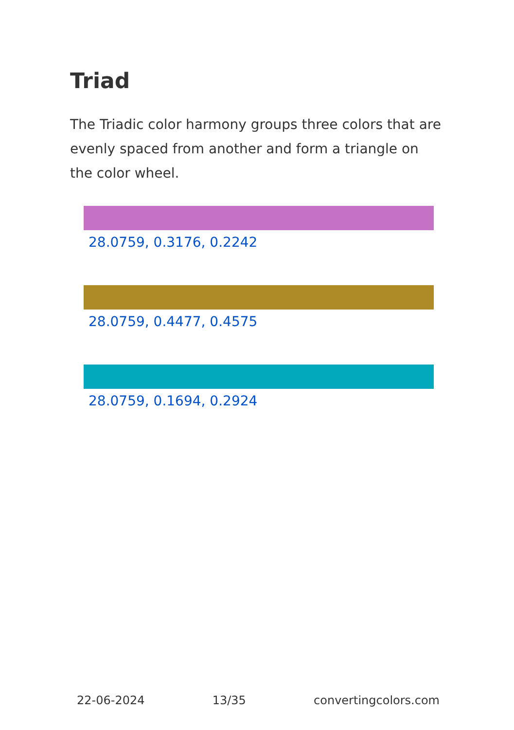Triad
The Triadic color harmony groups three colors that are evenly spaced from another and form a triangle on the color wheel.
28.0759, 0.3176, 0.2242
28.0759, 0.4477, 0.4575
28.0759, 0.1694, 0.2924
22-06-2024 13/35 convertingcolors.com